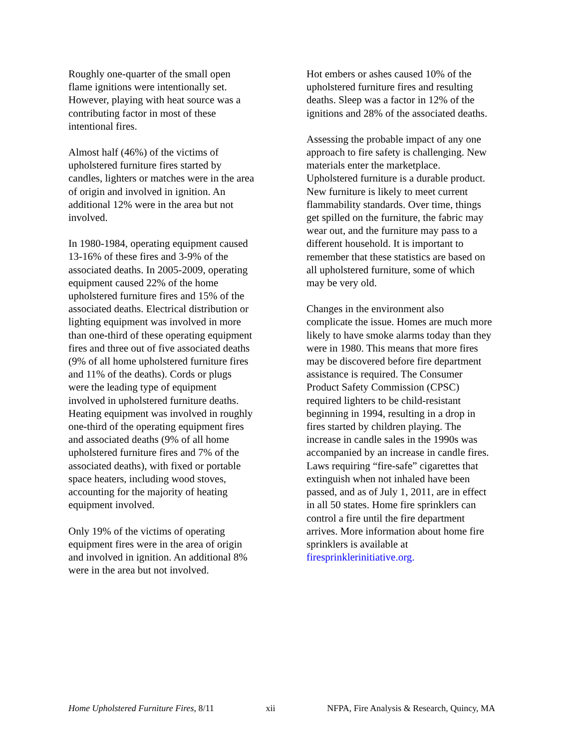Roughly one-quarter of the small open flame ignitions were intentionally set. However, playing with heat source was a contributing factor in most of these intentional fires.
Almost half (46%) of the victims of upholstered furniture fires started by candles, lighters or matches were in the area of origin and involved in ignition. An additional 12% were in the area but not involved.
In 1980-1984, operating equipment caused 13-16% of these fires and 3-9% of the associated deaths. In 2005-2009, operating equipment caused 22% of the home upholstered furniture fires and 15% of the associated deaths. Electrical distribution or lighting equipment was involved in more than one-third of these operating equipment fires and three out of five associated deaths (9% of all home upholstered furniture fires and 11% of the deaths). Cords or plugs were the leading type of equipment involved in upholstered furniture deaths. Heating equipment was involved in roughly one-third of the operating equipment fires and associated deaths (9% of all home upholstered furniture fires and 7% of the associated deaths), with fixed or portable space heaters, including wood stoves, accounting for the majority of heating equipment involved.
Only 19% of the victims of operating equipment fires were in the area of origin and involved in ignition. An additional 8% were in the area but not involved.
Hot embers or ashes caused 10% of the upholstered furniture fires and resulting deaths. Sleep was a factor in 12% of the ignitions and 28% of the associated deaths.
Assessing the probable impact of any one approach to fire safety is challenging. New materials enter the marketplace. Upholstered furniture is a durable product. New furniture is likely to meet current flammability standards. Over time, things get spilled on the furniture, the fabric may wear out, and the furniture may pass to a different household. It is important to remember that these statistics are based on all upholstered furniture, some of which may be very old.
Changes in the environment also complicate the issue. Homes are much more likely to have smoke alarms today than they were in 1980. This means that more fires may be discovered before fire department assistance is required. The Consumer Product Safety Commission (CPSC) required lighters to be child-resistant beginning in 1994, resulting in a drop in fires started by children playing. The increase in candle sales in the 1990s was accompanied by an increase in candle fires. Laws requiring “fire-safe” cigarettes that extinguish when not inhaled have been passed, and as of July 1, 2011, are in effect in all 50 states. Home fire sprinklers can control a fire until the fire department arrives. More information about home fire sprinklers is available at firesprinklerinitiative.org.
Home Upholstered Furniture Fires, 8/11 xii NFPA, Fire Analysis & Research, Quincy, MA